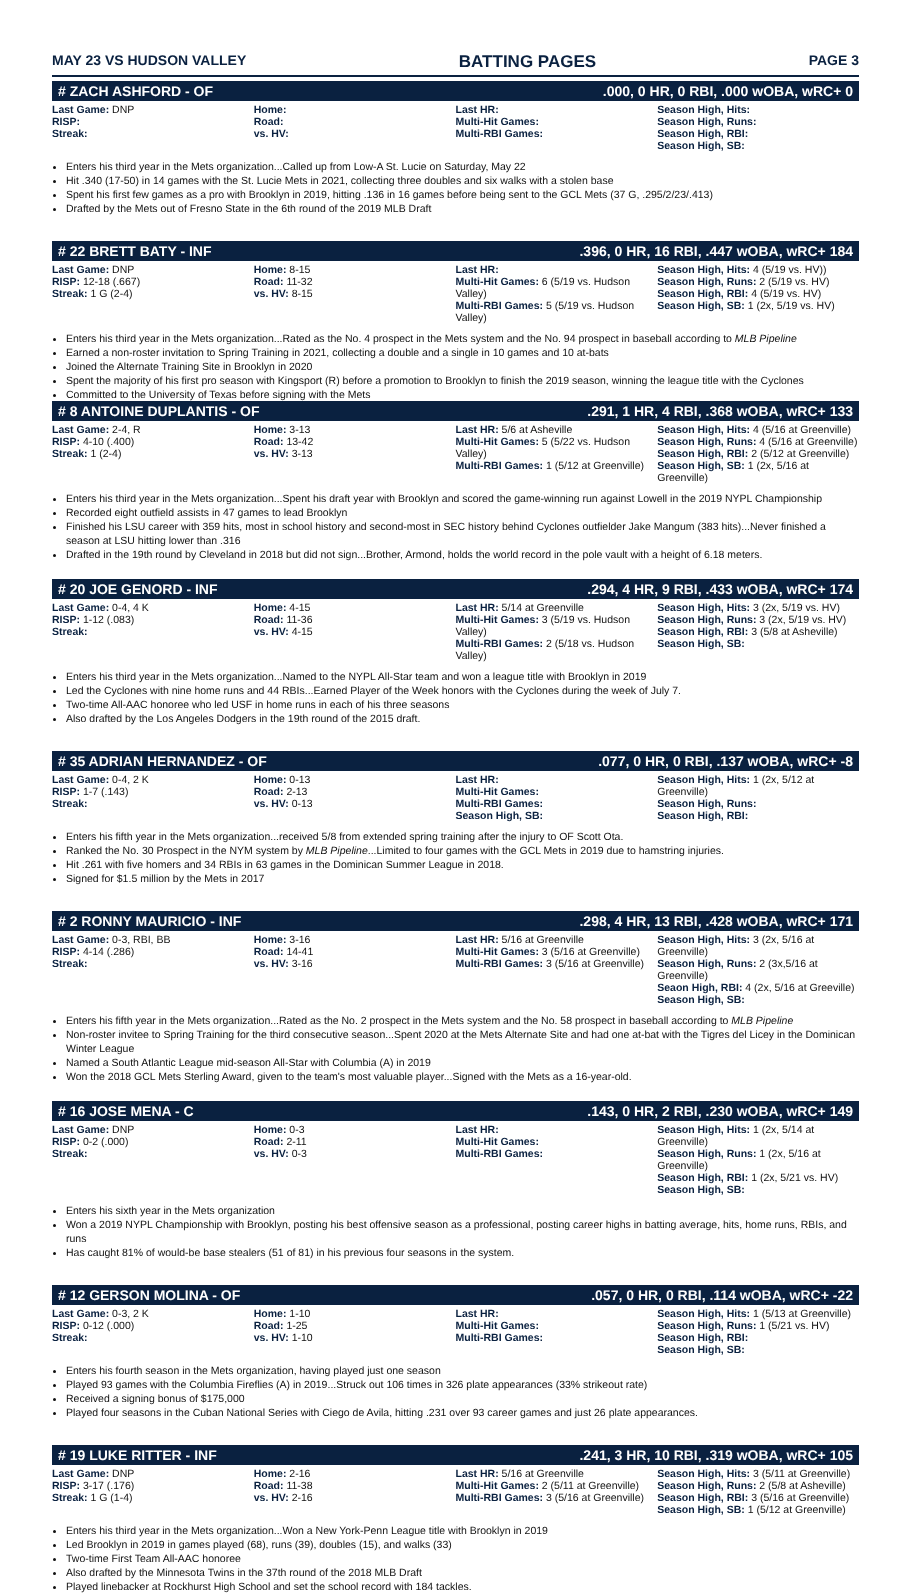MAY 23 VS HUDSON VALLEY BATTING PAGES PAGE 3
# ZACH ASHFORD - OF.000, 0 HR, 0 RBI, .000 wOBA, wRC+ 0
| Last Game: DNP RISP: Streak: | Home: Road: vs. HV: | Last HR: Multi-Hit Games: Multi-RBI Games: | Season High, Hits: Season High, Runs: Season High, RBI: Season High, SB: |
Enters his third year in the Mets organization...Called up from Low-A St. Lucie on Saturday, May 22
Hit .340 (17-50) in 14 games with the St. Lucie Mets in 2021, collecting three doubles and six walks with a stolen base
Spent his first few games as a pro with Brooklyn in 2019, hitting .136 in 16 games before being sent to the GCL Mets (37 G, .295/2/23/.413)
Drafted by the Mets out of Fresno State in the 6th round of the 2019 MLB Draft
# 22 BRETT BATY - INF.396, 0 HR, 16 RBI, .447 wOBA, wRC+ 184
| Last Game: DNP RISP: 12-18 (.667) Streak: 1 G (2-4) | Home: 8-15 Road: 11-32 vs. HV: 8-15 | Last HR: Multi-Hit Games: 6 (5/19 vs. Hudson Valley) Multi-RBI Games: 5 (5/19 vs. Hudson Valley) | Season High, Hits: 4 (5/19 vs. HV)) Season High, Runs: 2 (5/19 vs. HV) Season High, RBI: 4 (5/19 vs. HV) Season High, SB: 1 (2x, 5/19 vs. HV) |
Enters his third year in the Mets organization...Rated as the No. 4 prospect in the Mets system and the No. 94 prospect in baseball according to MLB Pipeline
Earned a non-roster invitation to Spring Training in 2021, collecting a double and a single in 10 games and 10 at-bats
Joined the Alternate Training Site in Brooklyn in 2020
Spent the majority of his first pro season with Kingsport (R) before a promotion to Brooklyn to finish the 2019 season, winning the league title with the Cyclones
Committed to the University of Texas before signing with the Mets
# 8 ANTOINE DUPLANTIS - OF.291, 1 HR, 4 RBI, .368 wOBA, wRC+ 133
| Last Game: 2-4, R RISP: 4-10 (.400) Streak: 1 (2-4) | Home: 3-13 Road: 13-42 vs. HV: 3-13 | Last HR: 5/6 at Asheville Multi-Hit Games: 5 (5/22 vs. Hudson Valley) Multi-RBI Games: 1 (5/12 at Greenville) | Season High, Hits: 4 (5/16 at Greenville) Season High, Runs: 4 (5/16 at Greenville) Season High, RBI: 2 (5/12 at Greenville) Season High, SB: 1 (2x, 5/16 at Greenville) |
Enters his third year in the Mets organization...Spent his draft year with Brooklyn and scored the game-winning run against Lowell in the 2019 NYPL Championship
Recorded eight outfield assists in 47 games to lead Brooklyn
Finished his LSU career with 359 hits, most in school history and second-most in SEC history behind Cyclones outfielder Jake Mangum (383 hits)...Never finished a season at LSU hitting lower than .316
Drafted in the 19th round by Cleveland in 2018 but did not sign...Brother, Armond, holds the world record in the pole vault with a height of 6.18 meters.
# 20 JOE GENORD - INF.294, 4 HR, 9 RBI, .433 wOBA, wRC+ 174
| Last Game: 0-4, 4 K RISP: 1-12 (.083) Streak: | Home: 4-15 Road: 11-36 vs. HV: 4-15 | Last HR: 5/14 at Greenville Multi-Hit Games: 3 (5/19 vs. Hudson Valley) Multi-RBI Games: 2 (5/18 vs. Hudson Valley) | Season High, Hits: 3 (2x, 5/19 vs. HV) Season High, Runs: 3 (2x, 5/19 vs. HV) Season High, RBI: 3 (5/8 at Asheville) Season High, SB: |
Enters his third year in the Mets organization...Named to the NYPL All-Star team and won a league title with Brooklyn in 2019
Led the Cyclones with nine home runs and 44 RBIs...Earned Player of the Week honors with the Cyclones during the week of July 7.
Two-time All-AAC honoree who led USF in home runs in each of his three seasons
Also drafted by the Los Angeles Dodgers in the 19th round of the 2015 draft.
# 35 ADRIAN HERNANDEZ - OF.077, 0 HR, 0 RBI, .137 wOBA, wRC+ -8
| Last Game: 0-4, 2 K RISP: 1-7 (.143) Streak: | Home: 0-13 Road: 2-13 vs. HV: 0-13 | Last HR: Multi-Hit Games: Multi-RBI Games: Season High, SB: | Season High, Hits: 1 (2x, 5/12 at Greenville) Season High, Runs: Season High, RBI: |
Enters his fifth year in the Mets organization...received 5/8 from extended spring training after the injury to OF Scott Ota.
Ranked the No. 30 Prospect in the NYM system by MLB Pipeline...Limited to four games with the GCL Mets in 2019 due to hamstring injuries.
Hit .261 with five homers and 34 RBIs in 63 games in the Dominican Summer League in 2018.
Signed for $1.5 million by the Mets in 2017
# 2 RONNY MAURICIO - INF.298, 4 HR, 13 RBI, .428 wOBA, wRC+ 171
| Last Game: 0-3, RBI, BB RISP: 4-14 (.286) Streak: | Home: 3-16 Road: 14-41 vs. HV: 3-16 | Last HR: 5/16 at Greenville Multi-Hit Games: 3 (5/16 at Greenville) Multi-RBI Games: 3 (5/16 at Greenville) | Season High, Hits: 3 (2x, 5/16 at Greenville) Season High, Runs: 2 (3x,5/16 at Greenville) Seaon High, RBI: 4 (2x, 5/16 at Greeville) Season High, SB: |
Enters his fifth year in the Mets organization...Rated as the No. 2 prospect in the Mets system and the No. 58 prospect in baseball according to MLB Pipeline
Non-roster invitee to Spring Training for the third consecutive season...Spent 2020 at the Mets Alternate Site and had one at-bat with the Tigres del Licey in the Dominican Winter League
Named a South Atlantic League mid-season All-Star with Columbia (A) in 2019
Won the 2018 GCL Mets Sterling Award, given to the team's most valuable player...Signed with the Mets as a 16-year-old.
# 16 JOSE MENA - C.143, 0 HR, 2 RBI, .230 wOBA, wRC+ 149
| Last Game: DNP RISP: 0-2 (.000) Streak: | Home: 0-3 Road: 2-11 vs. HV: 0-3 | Last HR: Multi-Hit Games: Multi-RBI Games: | Season High, Hits: 1 (2x, 5/14 at Greenville) Season High, Runs: 1 (2x, 5/16 at Greenville) Season High, RBI: 1 (2x, 5/21 vs. HV) Season High, SB: |
Enters his sixth year in the Mets organization
Won a 2019 NYPL Championship with Brooklyn, posting his best offensive season as a professional, posting career highs in batting average, hits, home runs, RBIs, and runs
Has caught 81% of would-be base stealers (51 of 81) in his previous four seasons in the system.
# 12 GERSON MOLINA - OF.057, 0 HR, 0 RBI, .114 wOBA, wRC+ -22
| Last Game: 0-3, 2 K RISP: 0-12 (.000) Streak: | Home: 1-10 Road: 1-25 vs. HV: 1-10 | Last HR: Multi-Hit Games: Multi-RBI Games: | Season High, Hits: 1 (5/13 at Greenville) Season High, Runs: 1 (5/21 vs. HV) Season High, RBI: Season High, SB: |
Enters his fourth season in the Mets organization, having played just one season
Played 93 games with the Columbia Fireflies (A) in 2019...Struck out 106 times in 326 plate appearances (33% strikeout rate)
Received a signing bonus of $175,000
Played four seasons in the Cuban National Series with Ciego de Avila, hitting .231 over 93 career games and just 26 plate appearances.
# 19 LUKE RITTER - INF.241, 3 HR, 10 RBI, .319 wOBA, wRC+ 105
| Last Game: DNP RISP: 3-17 (.176) Streak: 1 G (1-4) | Home: 2-16 Road: 11-38 vs. HV: 2-16 | Last HR: 5/16 at Greenville Multi-Hit Games: 2 (5/11 at Greenville) Multi-RBI Games: 3 (5/16 at Greenville) | Season High, Hits: 3 (5/11 at Greenville) Season High, Runs: 2 (5/8 at Asheville) Season High, RBI: 3 (5/16 at Greenville) Season High, SB: 1 (5/12 at Greenville) |
Enters his third year in the Mets organization...Won a New York-Penn League title with Brooklyn in 2019
Led Brooklyn in 2019 in games played (68), runs (39), doubles (15), and walks (33)
Two-time First Team All-AAC honoree
Also drafted by the Minnesota Twins in the 37th round of the 2018 MLB Draft
Played linebacker at Rockhurst High School and set the school record with 184 tackles.